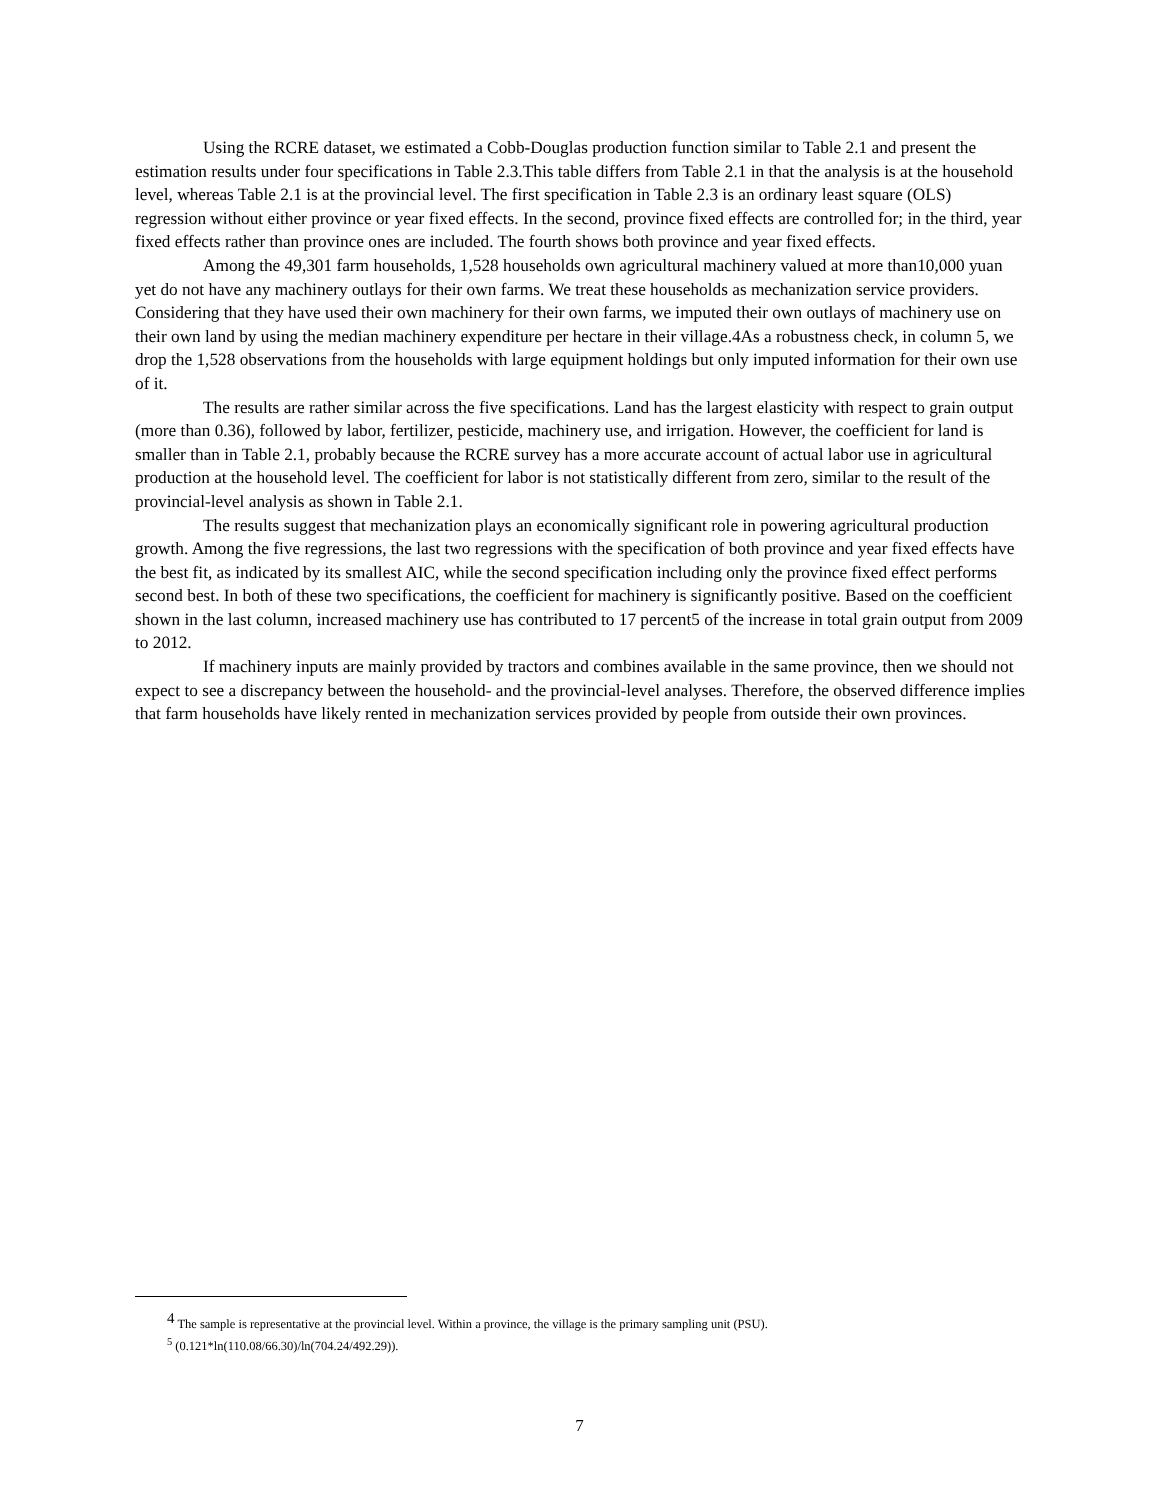Using the RCRE dataset, we estimated a Cobb-Douglas production function similar to Table 2.1 and present the estimation results under four specifications in Table 2.3.This table differs from Table 2.1 in that the analysis is at the household level, whereas Table 2.1 is at the provincial level. The first specification in Table 2.3 is an ordinary least square (OLS) regression without either province or year fixed effects. In the second, province fixed effects are controlled for; in the third, year fixed effects rather than province ones are included. The fourth shows both province and year fixed effects.
Among the 49,301 farm households, 1,528 households own agricultural machinery valued at more than10,000 yuan yet do not have any machinery outlays for their own farms. We treat these households as mechanization service providers. Considering that they have used their own machinery for their own farms, we imputed their own outlays of machinery use on their own land by using the median machinery expenditure per hectare in their village.4As a robustness check, in column 5, we drop the 1,528 observations from the households with large equipment holdings but only imputed information for their own use of it.
The results are rather similar across the five specifications. Land has the largest elasticity with respect to grain output (more than 0.36), followed by labor, fertilizer, pesticide, machinery use, and irrigation. However, the coefficient for land is smaller than in Table 2.1, probably because the RCRE survey has a more accurate account of actual labor use in agricultural production at the household level. The coefficient for labor is not statistically different from zero, similar to the result of the provincial-level analysis as shown in Table 2.1.
The results suggest that mechanization plays an economically significant role in powering agricultural production growth. Among the five regressions, the last two regressions with the specification of both province and year fixed effects have the best fit, as indicated by its smallest AIC, while the second specification including only the province fixed effect performs second best. In both of these two specifications, the coefficient for machinery is significantly positive. Based on the coefficient shown in the last column, increased machinery use has contributed to 17 percent5 of the increase in total grain output from 2009 to 2012.
If machinery inputs are mainly provided by tractors and combines available in the same province, then we should not expect to see a discrepancy between the household- and the provincial-level analyses. Therefore, the observed difference implies that farm households have likely rented in mechanization services provided by people from outside their own provinces.
<sup>4</sup> The sample is representative at the provincial level. Within a province, the village is the primary sampling unit (PSU).
<sup>5</sup> (0.121*ln(110.08/66.30)/ln(704.24/492.29)).
7